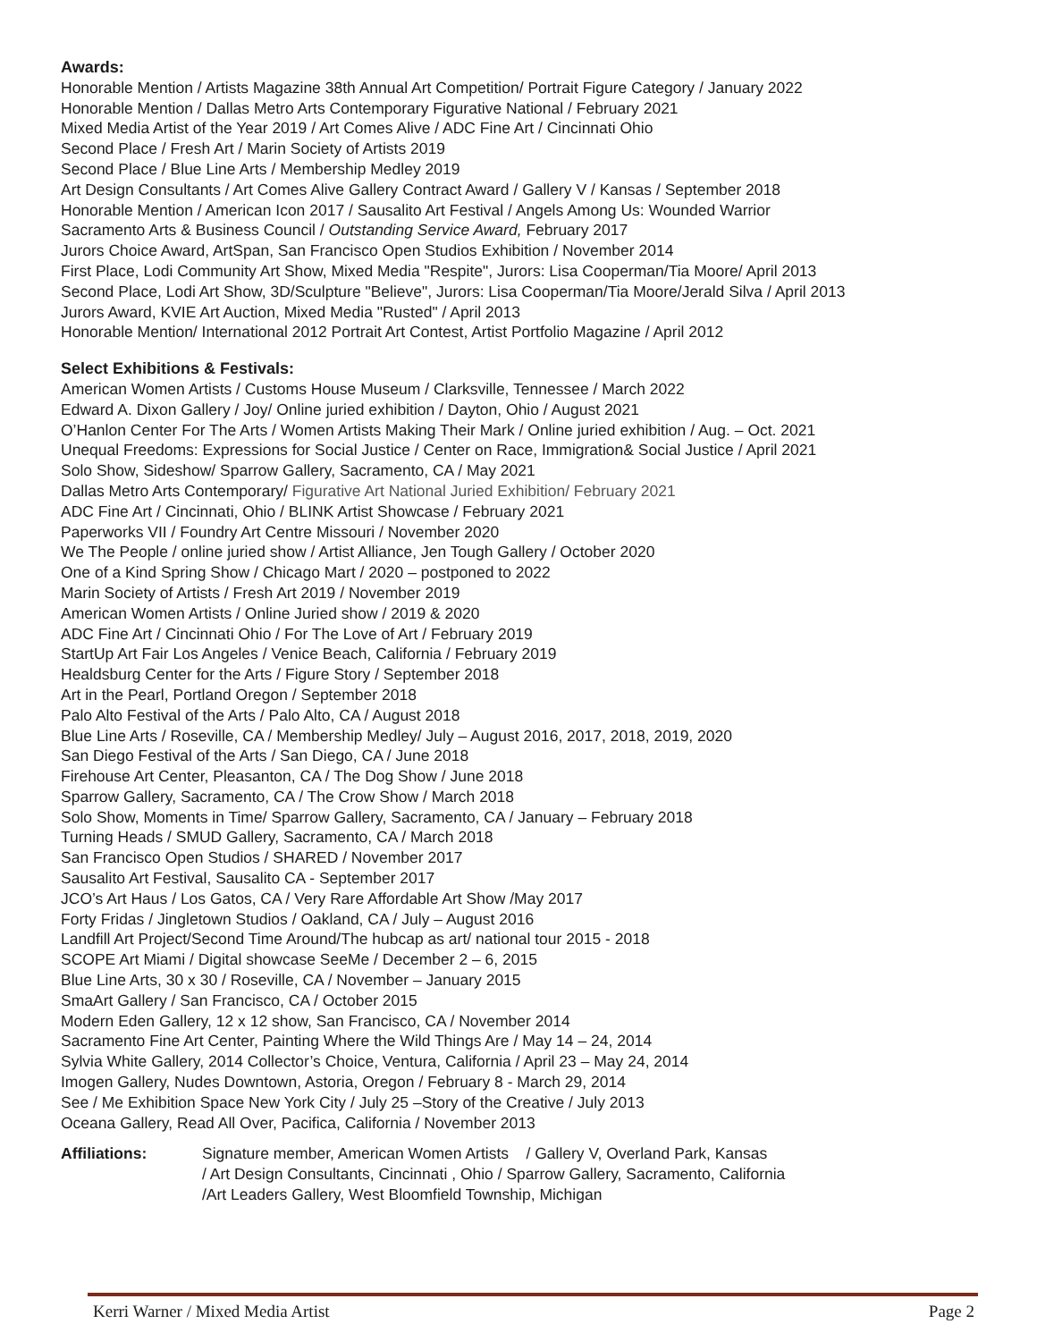Awards:
Honorable Mention / Artists Magazine 38th Annual Art Competition/ Portrait Figure Category / January 2022
Honorable Mention / Dallas Metro Arts Contemporary Figurative National / February 2021
Mixed Media Artist of the Year 2019 / Art Comes Alive / ADC Fine Art / Cincinnati Ohio
Second Place / Fresh Art / Marin Society of Artists 2019
Second Place / Blue Line Arts / Membership Medley 2019
Art Design Consultants / Art Comes Alive Gallery Contract Award / Gallery V / Kansas / September 2018
Honorable Mention / American Icon 2017 / Sausalito Art Festival / Angels Among Us: Wounded Warrior
Sacramento Arts & Business Council / Outstanding Service Award, February 2017
Jurors Choice Award, ArtSpan, San Francisco Open Studios Exhibition / November 2014
First Place, Lodi Community Art Show, Mixed Media "Respite", Jurors: Lisa Cooperman/Tia Moore/ April 2013
Second Place, Lodi Art Show, 3D/Sculpture "Believe", Jurors: Lisa Cooperman/Tia Moore/Jerald Silva / April 2013
Jurors Award, KVIE Art Auction, Mixed Media "Rusted" / April 2013
Honorable Mention/ International 2012 Portrait Art Contest, Artist Portfolio Magazine / April 2012
Select Exhibitions & Festivals:
American Women Artists / Customs House Museum / Clarksville, Tennessee / March 2022
Edward A. Dixon Gallery / Joy/ Online juried exhibition / Dayton, Ohio / August 2021
O’Hanlon Center For The Arts / Women Artists Making Their Mark / Online juried exhibition / Aug. – Oct. 2021
Unequal Freedoms: Expressions for Social Justice / Center on Race, Immigration& Social Justice / April 2021
Solo Show, Sideshow/ Sparrow Gallery, Sacramento, CA / May 2021
Dallas Metro Arts Contemporary/ Figurative Art National Juried Exhibition/ February 2021
ADC Fine Art / Cincinnati, Ohio / BLINK Artist Showcase / February 2021
Paperworks VII / Foundry Art Centre Missouri / November 2020
We The People / online juried show / Artist Alliance, Jen Tough Gallery / October 2020
One of a Kind Spring Show / Chicago Mart / 2020 – postponed to 2022
Marin Society of Artists / Fresh Art 2019 / November 2019
American Women Artists / Online Juried show / 2019 & 2020
ADC Fine Art / Cincinnati Ohio / For The Love of Art / February 2019
StartUp Art Fair Los Angeles / Venice Beach, California / February 2019
Healdsburg Center for the Arts / Figure Story / September 2018
Art in the Pearl, Portland Oregon / September 2018
Palo Alto Festival of the Arts / Palo Alto, CA / August 2018
Blue Line Arts / Roseville, CA / Membership Medley/ July – August 2016, 2017, 2018, 2019, 2020
San Diego Festival of the Arts / San Diego, CA / June 2018
Firehouse Art Center, Pleasanton, CA / The Dog Show / June 2018
Sparrow Gallery, Sacramento, CA / The Crow Show / March 2018
Solo Show, Moments in Time/ Sparrow Gallery, Sacramento, CA / January – February 2018
Turning Heads / SMUD Gallery, Sacramento, CA / March 2018
San Francisco Open Studios / SHARED / November 2017
Sausalito Art Festival, Sausalito CA - September 2017
JCO’s Art Haus / Los Gatos, CA / Very Rare Affordable Art Show /May 2017
Forty Fridas / Jingletown Studios / Oakland, CA / July – August 2016
Landfill Art Project/Second Time Around/The hubcap as art/ national tour 2015 - 2018
SCOPE Art Miami / Digital showcase SeeMe / December 2 – 6, 2015
Blue Line Arts, 30 x 30 / Roseville, CA / November – January 2015
SmaArt Gallery / San Francisco, CA / October 2015
Modern Eden Gallery, 12 x 12 show, San Francisco, CA / November 2014
Sacramento Fine Art Center, Painting Where the Wild Things Are / May 14 – 24, 2014
Sylvia White Gallery, 2014 Collector’s Choice, Ventura, California / April 23 – May 24, 2014
Imogen Gallery, Nudes Downtown, Astoria, Oregon / February 8 - March 29, 2014
See / Me Exhibition Space New York City / July 25 –Story of the Creative / July 2013
Oceana Gallery, Read All Over, Pacifica, California / November 2013
Affiliations: Signature member, American Women Artists / Gallery V, Overland Park, Kansas
/ Art Design Consultants, Cincinnati , Ohio / Sparrow Gallery, Sacramento, California
/Art Leaders Gallery, West Bloomfield Township, Michigan
Kerri Warner / Mixed Media Artist Page 2